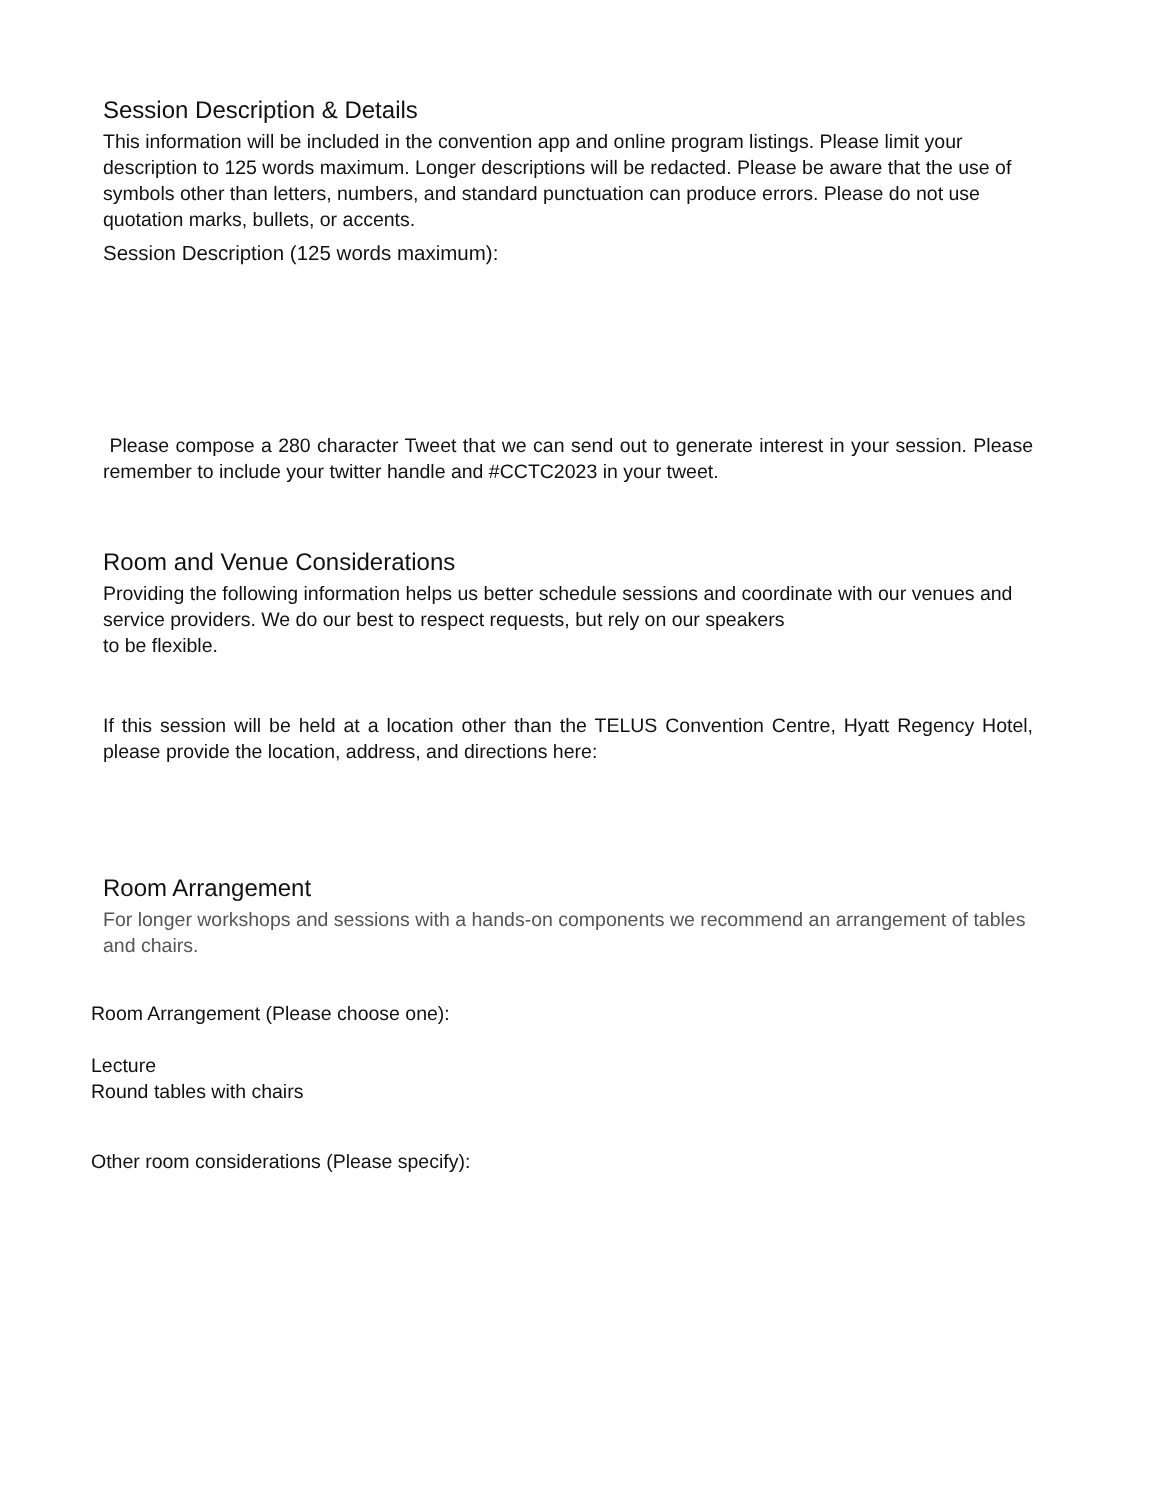Session Description & Details
This information will be included in the convention app and online program listings. Please limit your description to 125 words maximum. Longer descriptions will be redacted. Please be aware that the use of symbols other than letters, numbers, and standard punctuation can produce errors. Please do not use quotation marks, bullets, or accents.
Session Description (125 words maximum):
Please compose a 280 character Tweet that we can send out to generate interest in your session. Please remember to include your twitter handle and #CCTC2023 in your tweet.
Room and Venue Considerations
Providing the following information helps us better schedule sessions and coordinate with our venues and service providers. We do our best to respect requests, but rely on our speakers
to be flexible.
If this session will be held at a location other than the TELUS Convention Centre, Hyatt Regency Hotel, please provide the location, address, and directions here:
Room Arrangement
For longer workshops and sessions with a hands-on components we recommend an arrangement of tables and chairs.
Room Arrangement (Please choose one):
Lecture
Round tables with chairs
Other room considerations (Please specify):